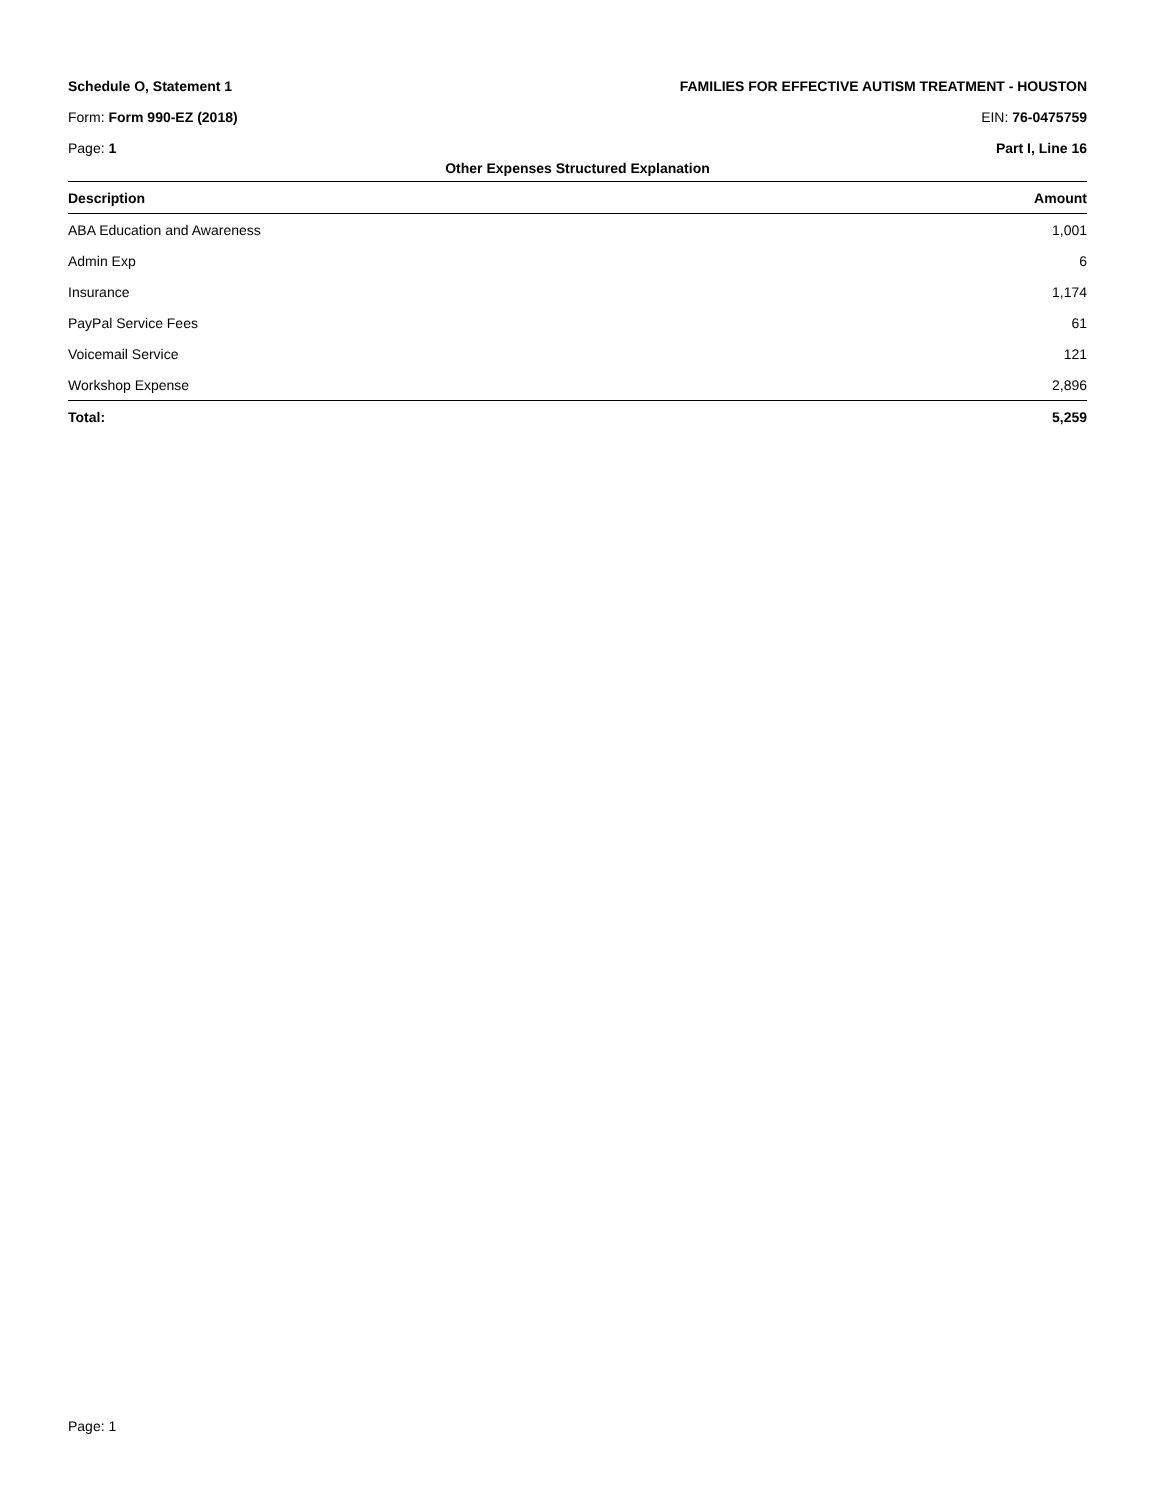Schedule O, Statement 1 FAMILIES FOR EFFECTIVE AUTISM TREATMENT - HOUSTON
Form: Form 990-EZ (2018) EIN: 76-0475759
Page: 1 Part I, Line 16
Other Expenses Structured Explanation
| Description | Amount |
| --- | --- |
| ABA Education and Awareness | 1,001 |
| Admin Exp | 6 |
| Insurance | 1,174 |
| PayPal Service Fees | 61 |
| Voicemail Service | 121 |
| Workshop Expense | 2,896 |
| Total: | 5,259 |
Page: 1